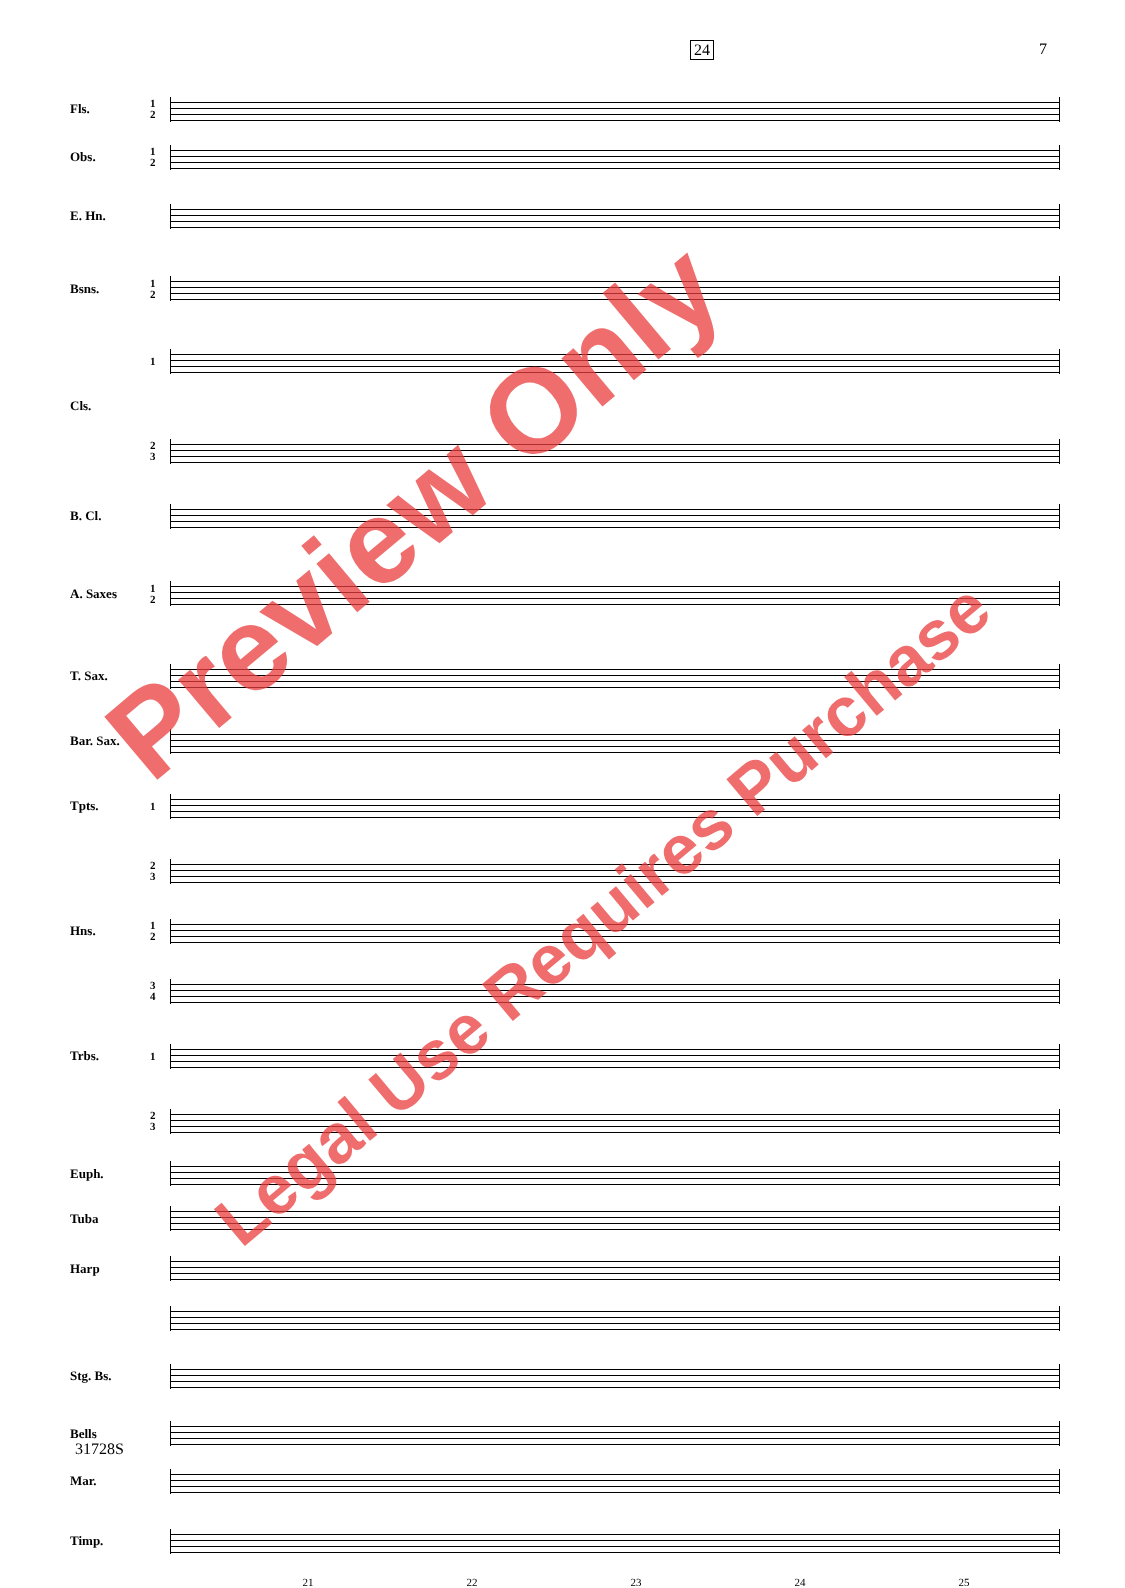24 7
Fls. 1
2
Obs. 1
2
E. Hn.
Bsns. 1
2
1
Cls.
2
3
B. Cl.
A. Saxes 1
2
T. Sax.
Bar. Sax.
Tpts. 1
2
3
Hns. 1
2
3
4
Trbs. 1
2
3
Euph.
Tuba
Harp
Stg. Bs.
Bells
Mar.
Timp.
21 22 23 24 25
31728S
Preview Only
Legal Use Requires Purchase